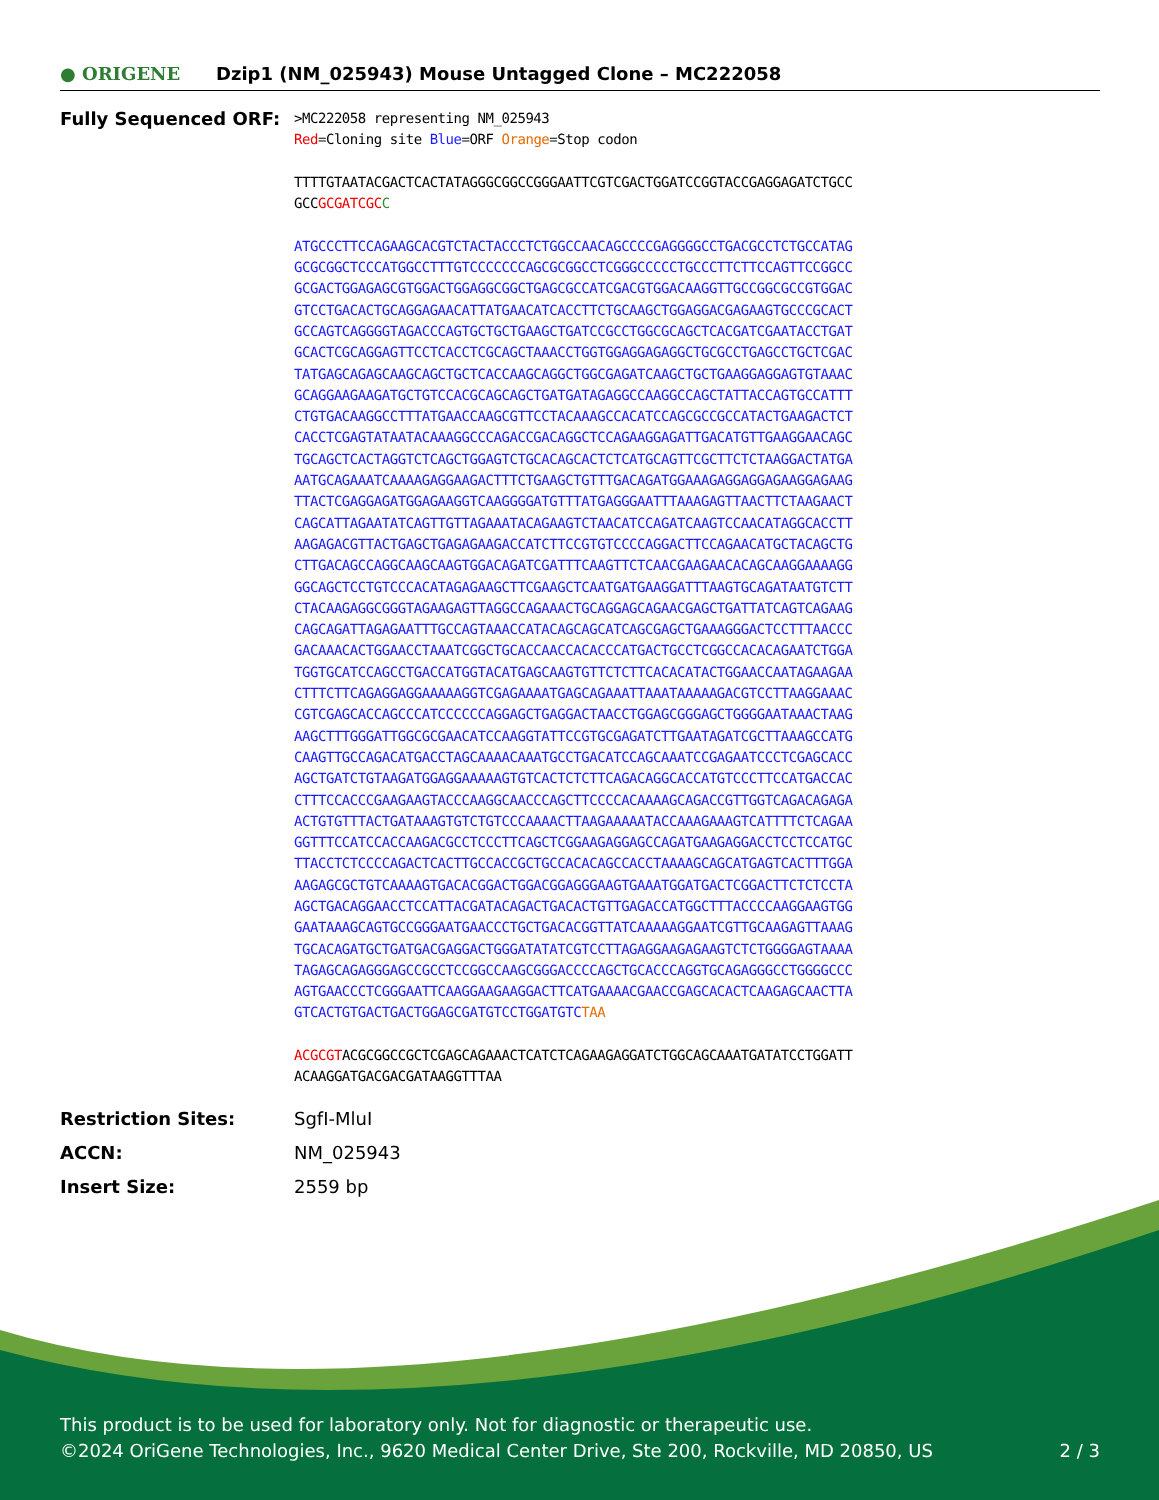● ORIGENE
Dzip1 (NM_025943) Mouse Untagged Clone – MC222058
Fully Sequenced ORF:
>MC222058 representing NM_025943
Red=Cloning site Blue=ORF Orange=Stop codon
TTTTGTAATACGACTCACTATAGGGCGGCCGGGAATTCGTCGACTGGATCCGGTACCGAGGAGATCTGCC
GCCGCGATCGC C
ATGCCCTTCCAGAAGCACGTCTACTACCCTCTGGCCAACAGCCCCGAGGGGCCTGACGCCTCTGCCATAG
GCGCGGCTCCCATGGCCTTTGTCCCCCCCAGCGCGGCCTCGGGCCCCCTGCCCTTCTTCCAGTTCCGGCC
GCGACTGGAGAGCGTGGACTGGAGGCGGCTGAGCGCCATCGACGTGGACAAGGTTGCCGGCGCCGTGGAC
GTCCTGACACTGCAGGAGAACATTATGAACATCACCTTCTGCAAGCTGGAGGACGAGAAGTGCCCGCACT
GCCAGTCAGGGGTAGACCCAGTGCTGCTGAAGCTGATCCGCCTGGCGCAGCTCACGATCGAATACCTGAT
GCACTCGCAGGAGTTCCTCACCTCGCAGCTAAACCTGGTGGAGGAGAGGCTGCGCCTGAGCCTGCTCGAC
TATGAGCAGAGCAAGCAGCTGCTCACCAAGCAGGCTGGCGAGATCAAGCTGCTGAAGGAGGAGTGTAAAC
GCAGGAAGAAGATGCTGTCCACGCAGCAGCTGATGATAGAGGCCAAGGCCAGCTATTACCAGTGCCATTT
CTGTGACAAGGCCTTTATGAACCAAGCGTTCCTACAAAGCCACATCCAGCGCCGCCATACTGAAGACTCT
CACCTCGAGTATAATACAAAGGCCCAGACCGACAGGCTCCAGAAGGAGATTGACATGTTGAAGGAACAGC
TGCAGCTCACTAGGTCTCAGCTGGAGTCTGCACAGCACTCTCATGCAGTTCGCTTCTCTAAGGACTATGA
AATGCAGAAATCAAAAGAGGAAGACTTTCTGAAGCTGTTTGACAGATGGAAAGAGGAGGAGAAGGAGAAG
TTACTCGAGGAGATGGAGAAGGTCAAGGGGATGTTTATGAGGGAATTTAAAGAGTTAACTTCTAAGAACT
CAGCATTAGAATATCAGTTGTTAGAAATACAGAAGTCTAACATCCAGATCAAGTCCAACATAGGCACCTT
AAGAGACGTTACTGAGCTGAGAGAAGACCATCTTCCGTGTCCCCAGGACTTCCAGAACATGCTACAGCTG
CTTGACAGCCAGGCAAGCAAGTGGACAGATCGATTTCAAGTTCTCAACGAAGAACACAGCAAGGAAAAGG
GGCAGCTCCTGTCCCACATAGAGAAGCTTCGAAGCTCAATGATGAAGGATTTAAGTGCAGATAATGTCTT
CTACAAGAGGCGGGTAGAAGAGTTAGGCCAGAAACTGCAGGAGCAGAACGAGCTGATTATCAGTCAGAAG
CAGCAGATTAGAGAATTTGCCAGTAAACCATACAGCAGCATCAGCGAGCTGAAAGGGACTCCTTTAACCC
GACAAACACTGGAACCTAAATCGGCTGCACCAACCACACCCATGACTGCCTCGGCCACACAGAATCTGGA
TGGTGCATCCAGCCTGACCATGGTACATGAGCAAGTGTTCTCTTCACACATACTGGAACCAATAGAAGAA
CTTTCTTCAGAGGAGGAAAAAGGTCGAGAAAATGAGCAGAAATTAAATAAAAAGACGTCCTTAAGGAAAC
CGTCGAGCACCAGCCCATCCCCCCAGGAGCTGAGGACTAACCTGGAGCGGGAGCTGGGGAATAAACTAAG
AAGCTTTGGGATTGGCGCGAACATCCAAGGTATTCCGTGCGAGATCTTGAATAGATCGCTTAAAGCCATG
CAAGTTGCCAGACATGACCTAGCAAAACAAATGCCTGACATCCAGCAAATCCGAGAATCCCTCGAGCACC
AGCTGATCTGTAAGATGGAGGAAAAAGTGTCACTCTCTTCAGACAGGCACCATGTCCCTTCCATGACCAC
CTTTCCACCCGAAGAAGTACCCAAGGCAACCCAGCTTCCCCACAAAAGCAGACCGTTGGTCAGACAGAGA
ACTGTGTTTACTGATAAAGTGTCTGTCCCAAAACTTAAGAAAAATACCAAAGAAAGTCATTTTCTCAGAA
GGTTTCCATCCACCAAGACGCCTCCCTTCAGCTCGGAAGAGGAGCCAGATGAAGAGGACCTCCTCCATGC
TTACCTCTCCCCAGACTCACTTGCCACCGCTGCCACACAGCCACCTAAAAGCAGCATGAGTCACTTTGGA
AAGAGCGCTGTCAAAAGTGACACGGACTGGACGGAGGGAAGTGAAATGGATGACTCGGACTTCTCTCCTA
AGCTGACAGGAACCTCCATTACGATACAGACTGACACTGTTGAGACCATGGCTTTACCCCAAGGAAGTGG
GAATAAAGCAGTGCCGGGAATGAACCCTGCTGACACGGTTATCAAAAAGGAATCGTTGCAAGAGTTAAAG
TGCACAGATGCTGATGACGAGGACTGGGATATATCGTCCTTAGAGGAAGAGAAGTCTCTGGGGAGTAAAA
TAGAGCAGAGGGAGCCGCCTCCGGCCAAGCGGGACCCCAGCTGCACCCAGGTGCAGAGGGCCTGGGGCCC
AGTGAACCCTCGGGAATTCAAGGAAGAAGGACTTCATGAAAACGAACCGAGCACACTCAAGAGCAACTTA
GTCACTGTGACTGACTGGAGCGATGTCCTGGATGTC TAA
ACGCGTACGCGGCCGCTCGAGCAGAAACTCATCTCAGAAGAGGATCTGGCAGCAAATGATATCCTGGATT
ACAAGGATGACGACGATAAGGTTTAA
Restriction Sites: SgfI-MluI
ACCN: NM_025943
Insert Size: 2559 bp
This product is to be used for laboratory only. Not for diagnostic or therapeutic use.
©2024 OriGene Technologies, Inc., 9620 Medical Center Drive, Ste 200, Rockville, MD 20850, US 2 / 3